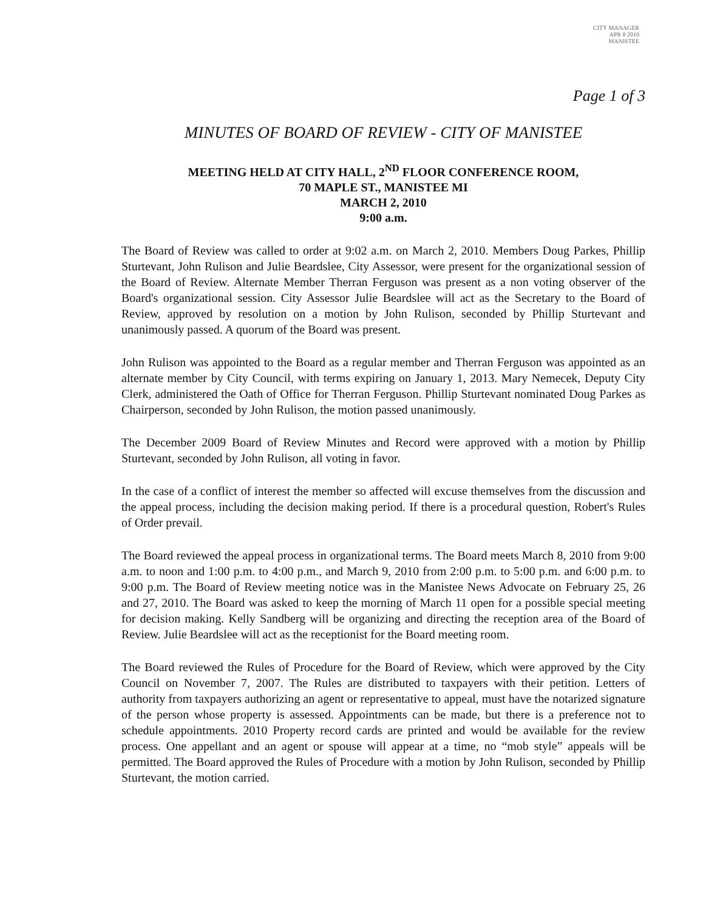CITY MANAGER
APR 8 2010
MANISTEE
Page 1 of 3
MINUTES OF BOARD OF REVIEW - CITY OF MANISTEE
MEETING HELD AT CITY HALL, 2<sup>ND</sup> FLOOR CONFERENCE ROOM,
70 MAPLE ST., MANISTEE MI
MARCH 2, 2010
9:00 a.m.
The Board of Review was called to order at 9:02 a.m. on March 2, 2010. Members Doug Parkes, Phillip Sturtevant, John Rulison and Julie Beardslee, City Assessor, were present for the organizational session of the Board of Review. Alternate Member Therran Ferguson was present as a non voting observer of the Board's organizational session. City Assessor Julie Beardslee will act as the Secretary to the Board of Review, approved by resolution on a motion by John Rulison, seconded by Phillip Sturtevant and unanimously passed. A quorum of the Board was present.
John Rulison was appointed to the Board as a regular member and Therran Ferguson was appointed as an alternate member by City Council, with terms expiring on January 1, 2013. Mary Nemecek, Deputy City Clerk, administered the Oath of Office for Therran Ferguson. Phillip Sturtevant nominated Doug Parkes as Chairperson, seconded by John Rulison, the motion passed unanimously.
The December 2009 Board of Review Minutes and Record were approved with a motion by Phillip Sturtevant, seconded by John Rulison, all voting in favor.
In the case of a conflict of interest the member so affected will excuse themselves from the discussion and the appeal process, including the decision making period. If there is a procedural question, Robert's Rules of Order prevail.
The Board reviewed the appeal process in organizational terms. The Board meets March 8, 2010 from 9:00 a.m. to noon and 1:00 p.m. to 4:00 p.m., and March 9, 2010 from 2:00 p.m. to 5:00 p.m. and 6:00 p.m. to 9:00 p.m. The Board of Review meeting notice was in the Manistee News Advocate on February 25, 26 and 27, 2010. The Board was asked to keep the morning of March 11 open for a possible special meeting for decision making. Kelly Sandberg will be organizing and directing the reception area of the Board of Review. Julie Beardslee will act as the receptionist for the Board meeting room.
The Board reviewed the Rules of Procedure for the Board of Review, which were approved by the City Council on November 7, 2007. The Rules are distributed to taxpayers with their petition. Letters of authority from taxpayers authorizing an agent or representative to appeal, must have the notarized signature of the person whose property is assessed. Appointments can be made, but there is a preference not to schedule appointments. 2010 Property record cards are printed and would be available for the review process. One appellant and an agent or spouse will appear at a time, no “mob style” appeals will be permitted. The Board approved the Rules of Procedure with a motion by John Rulison, seconded by Phillip Sturtevant, the motion carried.